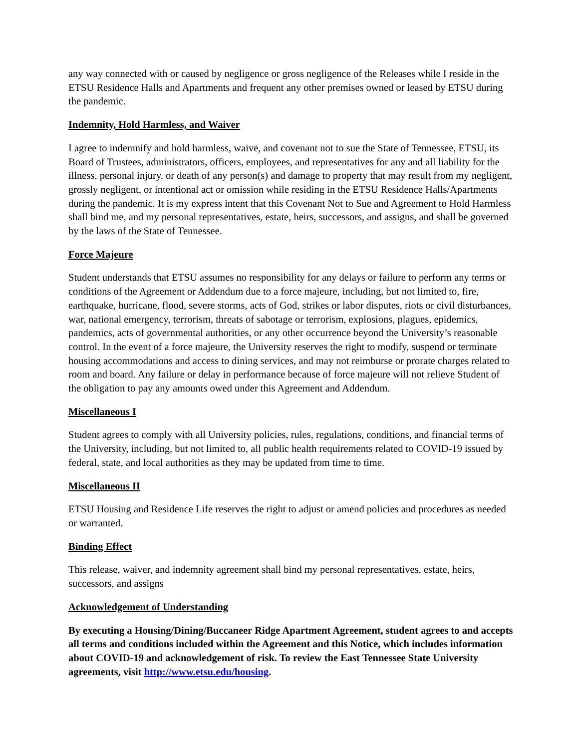any way connected with or caused by negligence or gross negligence of the Releases while I reside in the ETSU Residence Halls and Apartments and frequent any other premises owned or leased by ETSU during the pandemic.
Indemnity, Hold Harmless, and Waiver
I agree to indemnify and hold harmless, waive, and covenant not to sue the State of Tennessee, ETSU, its Board of Trustees, administrators, officers, employees, and representatives for any and all liability for the illness, personal injury, or death of any person(s) and damage to property that may result from my negligent, grossly negligent, or intentional act or omission while residing in the ETSU Residence Halls/Apartments during the pandemic. It is my express intent that this Covenant Not to Sue and Agreement to Hold Harmless shall bind me, and my personal representatives, estate, heirs, successors, and assigns, and shall be governed by the laws of the State of Tennessee.
Force Majeure
Student understands that ETSU assumes no responsibility for any delays or failure to perform any terms or conditions of the Agreement or Addendum due to a force majeure, including, but not limited to, fire, earthquake, hurricane, flood, severe storms, acts of God, strikes or labor disputes, riots or civil disturbances, war, national emergency, terrorism, threats of sabotage or terrorism, explosions, plagues, epidemics, pandemics, acts of governmental authorities, or any other occurrence beyond the University’s reasonable control. In the event of a force majeure, the University reserves the right to modify, suspend or terminate housing accommodations and access to dining services, and may not reimburse or prorate charges related to room and board. Any failure or delay in performance because of force majeure will not relieve Student of the obligation to pay any amounts owed under this Agreement and Addendum.
Miscellaneous I
Student agrees to comply with all University policies, rules, regulations, conditions, and financial terms of the University, including, but not limited to, all public health requirements related to COVID-19 issued by federal, state, and local authorities as they may be updated from time to time.
Miscellaneous II
ETSU Housing and Residence Life reserves the right to adjust or amend policies and procedures as needed or warranted.
Binding Effect
This release, waiver, and indemnity agreement shall bind my personal representatives, estate, heirs, successors, and assigns
Acknowledgement of Understanding
By executing a Housing/Dining/Buccaneer Ridge Apartment Agreement, student agrees to and accepts all terms and conditions included within the Agreement and this Notice, which includes information about COVID-19 and acknowledgement of risk. To review the East Tennessee State University agreements, visit http://www.etsu.edu/housing.